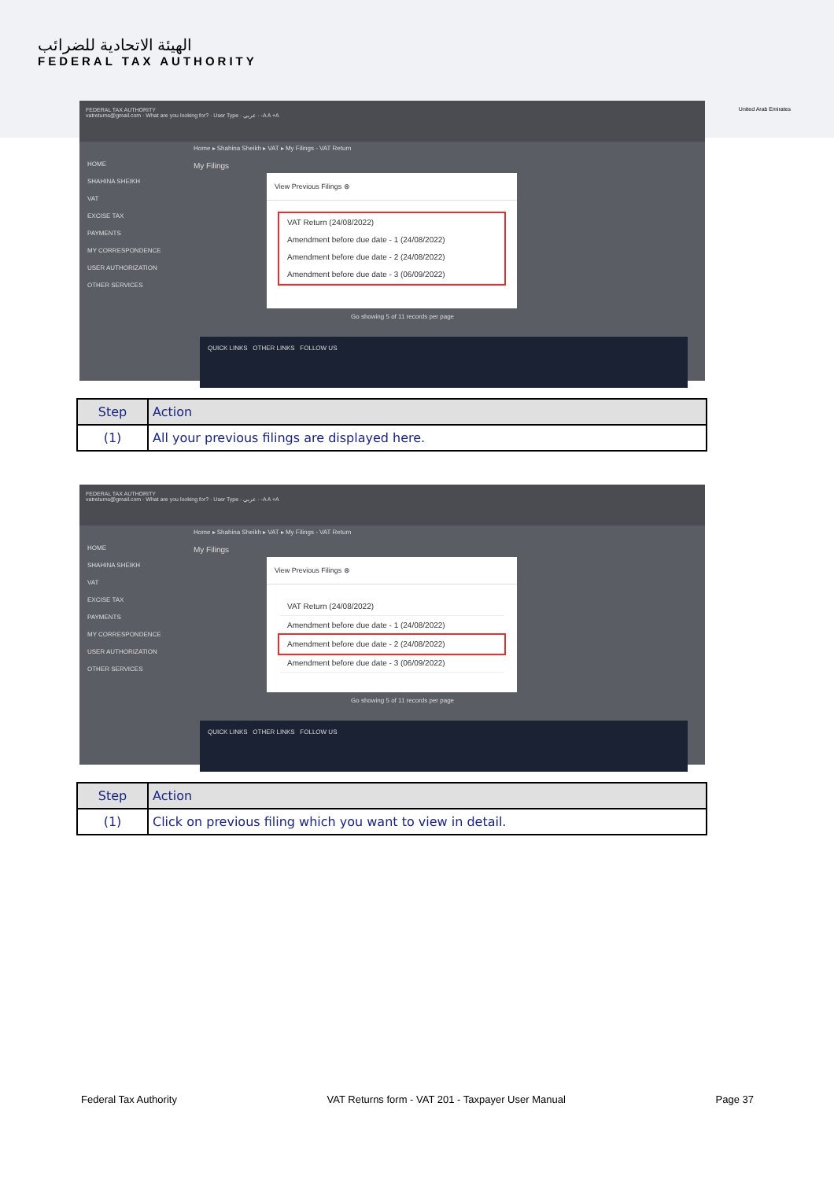الهيئة الاتحادية للضرائب
FEDERAL TAX AUTHORITY
United Arab Emirates
FEDERAL TAX AUTHORITY
vatreturns@gmail.com · What are you looking for? · User Type · عربي · -A A +A
Home ▸ Shahina Sheikh ▸ VAT ▸ My Filings - VAT Return
HOME
SHAHINA SHEIKH
VAT
EXCISE TAX
PAYMENTS
MY CORRESPONDENCE
USER AUTHORIZATION
OTHER SERVICES
My Filings
View Previous Filings ⊗
VAT Return (24/08/2022)
Amendment before due date - 1 (24/08/2022)
Amendment before due date - 2 (24/08/2022)
Amendment before due date - 3 (06/09/2022)
Go showing 5 of 11 records per page
QUICK LINKS OTHER LINKS FOLLOW US
| Step | Action |
| --- | --- |
| (1) | All your previous filings are displayed here. |
FEDERAL TAX AUTHORITY
vatreturns@gmail.com · What are you looking for? · User Type · عربي · -A A +A
Home ▸ Shahina Sheikh ▸ VAT ▸ My Filings - VAT Return
HOME
SHAHINA SHEIKH
VAT
EXCISE TAX
PAYMENTS
MY CORRESPONDENCE
USER AUTHORIZATION
OTHER SERVICES
My Filings
View Previous Filings ⊗
VAT Return (24/08/2022)
Amendment before due date - 1 (24/08/2022)
Amendment before due date - 2 (24/08/2022)
Amendment before due date - 3 (06/09/2022)
Go showing 5 of 11 records per page
QUICK LINKS OTHER LINKS FOLLOW US
| Step | Action |
| --- | --- |
| (1) | Click on previous filing which you want to view in detail. |
Federal Tax Authority VAT Returns form - VAT 201 - Taxpayer User Manual Page 37